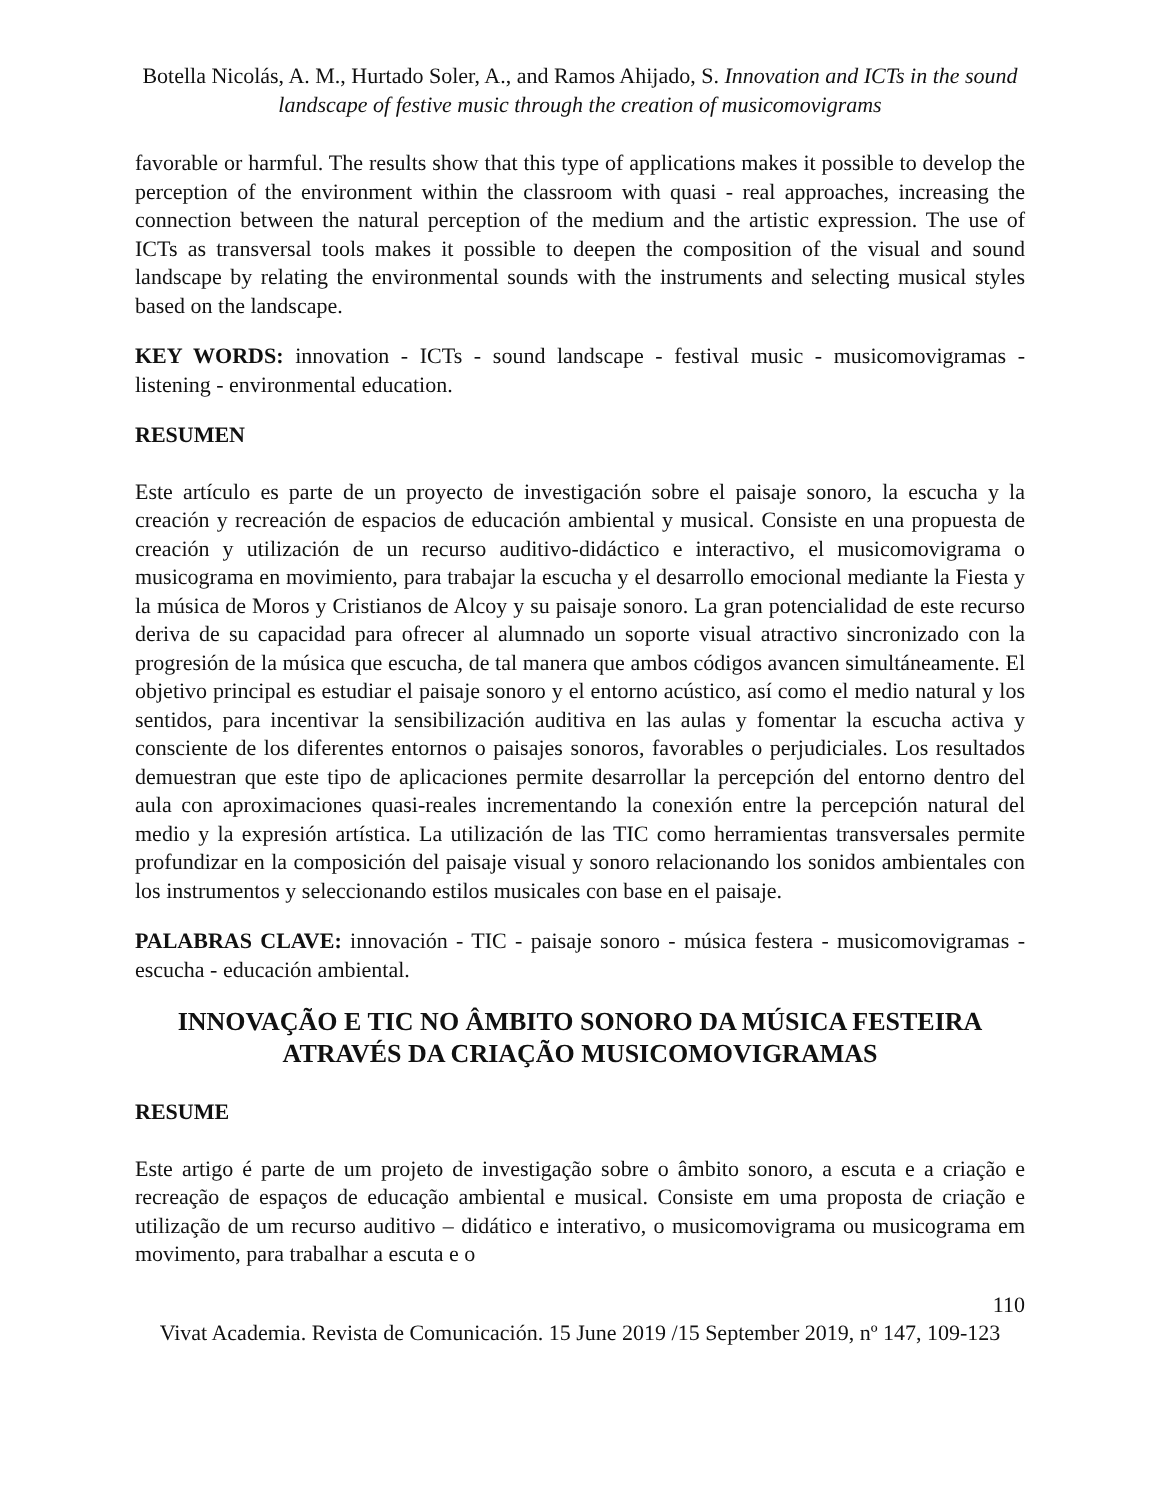Botella Nicolás, A. M., Hurtado Soler, A., and Ramos Ahijado, S. Innovation and ICTs in the sound landscape of festive music through the creation of musicomovigrams
favorable or harmful. The results show that this type of applications makes it possible to develop the perception of the environment within the classroom with quasi - real approaches, increasing the connection between the natural perception of the medium and the artistic expression. The use of ICTs as transversal tools makes it possible to deepen the composition of the visual and sound landscape by relating the environmental sounds with the instruments and selecting musical styles based on the landscape.
KEY WORDS: innovation - ICTs - sound landscape - festival music - musicomovigramas - listening - environmental education.
RESUMEN
Este artículo es parte de un proyecto de investigación sobre el paisaje sonoro, la escucha y la creación y recreación de espacios de educación ambiental y musical. Consiste en una propuesta de creación y utilización de un recurso auditivo-didáctico e interactivo, el musicomovigrama o musicograma en movimiento, para trabajar la escucha y el desarrollo emocional mediante la Fiesta y la música de Moros y Cristianos de Alcoy y su paisaje sonoro. La gran potencialidad de este recurso deriva de su capacidad para ofrecer al alumnado un soporte visual atractivo sincronizado con la progresión de la música que escucha, de tal manera que ambos códigos avancen simultáneamente. El objetivo principal es estudiar el paisaje sonoro y el entorno acústico, así como el medio natural y los sentidos, para incentivar la sensibilización auditiva en las aulas y fomentar la escucha activa y consciente de los diferentes entornos o paisajes sonoros, favorables o perjudiciales. Los resultados demuestran que este tipo de aplicaciones permite desarrollar la percepción del entorno dentro del aula con aproximaciones quasi-reales incrementando la conexión entre la percepción natural del medio y la expresión artística. La utilización de las TIC como herramientas transversales permite profundizar en la composición del paisaje visual y sonoro relacionando los sonidos ambientales con los instrumentos y seleccionando estilos musicales con base en el paisaje.
PALABRAS CLAVE: innovación - TIC - paisaje sonoro - música festera - musicomovigramas - escucha - educación ambiental.
INNOVAÇÃO E TIC NO ÂMBITO SONORO DA MÚSICA FESTEIRA ATRAVÉS DA CRIAÇÃO MUSICOMOVIGRAMAS
RESUME
Este artigo é parte de um projeto de investigação sobre o âmbito sonoro, a escuta e a criação e recreação de espaços de educação ambiental e musical. Consiste em uma proposta de criação e utilização de um recurso auditivo – didático e interativo, o musicomovigrama ou musicograma em movimento, para trabalhar a escuta e o
110
Vivat Academia. Revista de Comunicación. 15 June 2019 /15 September 2019, nº 147, 109-123